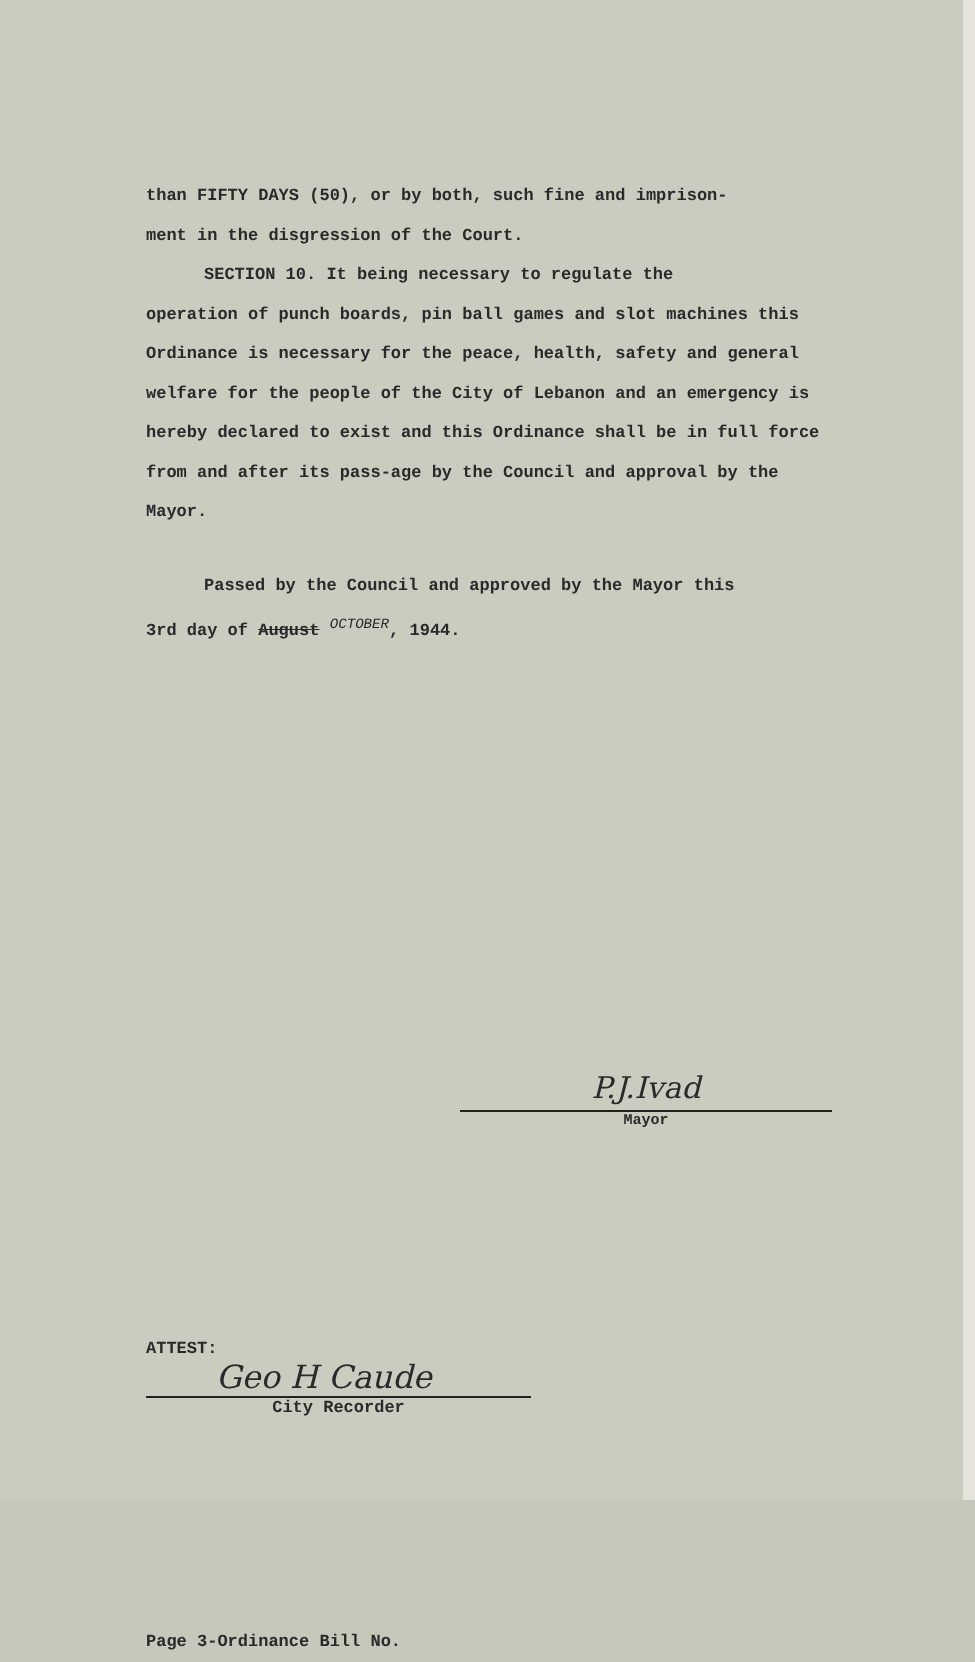than FIFTY DAYS (50), or by both, such fine and imprison-
ment in the disgression of the Court.
SECTION 10. It being necessary to regulate the
operation of punch boards, pin ball games and slot machines this Ordinance is necessary for the peace, health, safety and general welfare for the people of the City of Lebanon and an emergency is hereby declared to exist and this Ordinance shall be in full force from and after its pass-age by the Council and approval by the Mayor.
Passed by the Council and approved by the Mayor this
3rd day of August <sup>OCTOBER</sup>, 1944.
P.J.Ivad
Mayor
ATTEST:
Geo H Caude
City Recorder
Page 3-Ordinance Bill No.